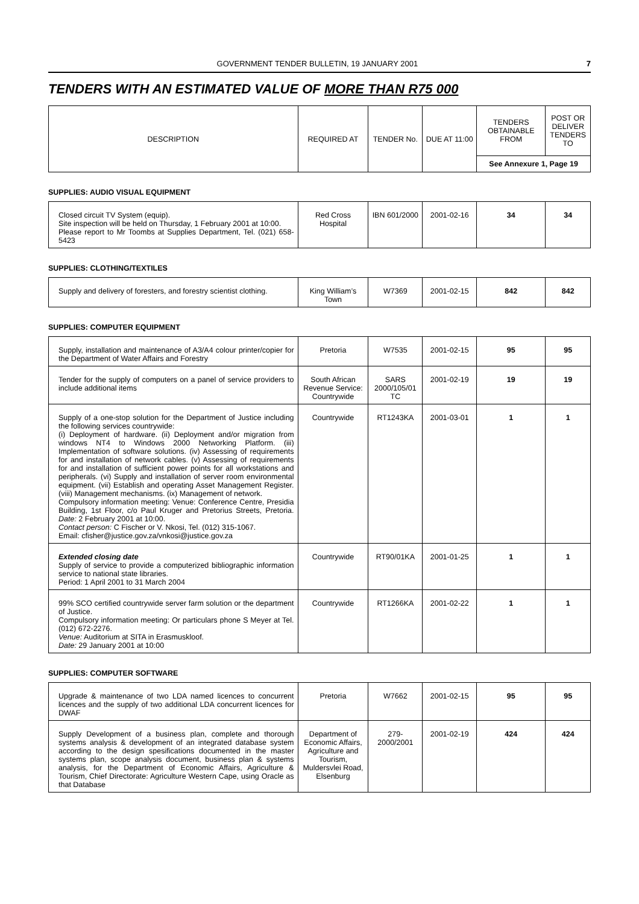GOVERNMENT TENDER BULLETIN, 19 JANUARY 2001 7
TENDERS WITH AN ESTIMATED VALUE OF MORE THAN R75 000
| DESCRIPTION | REQUIRED AT | TENDER No. | DUE AT 11:00 | TENDERS OBTAINABLE FROM | POST OR DELIVER TENDERS TO |
| --- | --- | --- | --- | --- | --- |
| | | | | See Annexure 1, Page 19 | |
SUPPLIES: AUDIO VISUAL EQUIPMENT
| Closed circuit TV System (equip). Site inspection will be held on Thursday, 1 February 2001 at 10:00. Please report to Mr Toombs at Supplies Department, Tel. (021) 658-5423 | Red Cross Hospital | IBN 601/2000 | 2001-02-16 | 34 | 34 |
SUPPLIES: CLOTHING/TEXTILES
| Supply and delivery of foresters, and forestry scientist clothing. | King William’s Town | W7369 | 2001-02-15 | 842 | 842 |
SUPPLIES: COMPUTER EQUIPMENT
| Supply, installation and maintenance of A3/A4 colour printer/copier for the Department of Water Affairs and Forestry | Pretoria | W7535 | 2001-02-15 | 95 | 95 |
| Tender for the supply of computers on a panel of service providers to include additional items | South African Revenue Service: Countrywide | SARS 2000/105/01 TC | 2001-02-19 | 19 | 19 |
| Supply of a one-stop solution for the Department of Justice including the following services countrywide: (i) Deployment of hardware. (ii) Deployment and/or migration from windows NT4 to Windows 2000 Networking Platform. (iii) Implementation of software solutions. (iv) Assessing of requirements for and installation of network cables. (v) Assessing of requirements for and installation of sufficient power points for all workstations and peripherals. (vi) Supply and installation of server room environmental equipment. (vii) Establish and operating Asset Management Register. (viii) Management mechanisms. (ix) Management of network. Compulsory information meeting: Venue: Conference Centre, Presidia Building, 1st Floor, c/o Paul Kruger and Pretorius Streets, Pretoria. Date: 2 February 2001 at 10:00. Contact person: C Fischer or V. Nkosi, Tel. (012) 315-1067. Email: cfisher@justice.gov.za/vnkosi@justice.gov.za | Countrywide | RT1243KA | 2001-03-01 | 1 | 1 |
| Extended closing date Supply of service to provide a computerized bibliographic information service to national state libraries. Period: 1 April 2001 to 31 March 2004 | Countrywide | RT90/01KA | 2001-01-25 | 1 | 1 |
| 99% SCO certified countrywide server farm solution or the department of Justice. Compulsory information meeting: Or particulars phone S Meyer at Tel. (012) 672-2276. Venue: Auditorium at SITA in Erasmuskloof. Date: 29 January 2001 at 10:00 | Countrywide | RT1266KA | 2001-02-22 | 1 | 1 |
SUPPLIES: COMPUTER SOFTWARE
| Upgrade & maintenance of two LDA named licences to concurrent licences and the supply of two additional LDA concurrent licences for DWAF | Pretoria | W7662 | 2001-02-15 | 95 | 95 |
| Supply Development of a business plan, complete and thorough systems analysis & development of an integrated database system according to the design spesifications documented in the master systems plan, scope analysis document, business plan & systems analysis, for the Department of Economic Affairs, Agriculture & Tourism, Chief Directorate: Agriculture Western Cape, using Oracle as that Database | Department of Economic Affairs, Agriculture and Tourism, Muldersvlei Road, Elsenburg | 279-2000/2001 | 2001-02-19 | 424 | 424 |